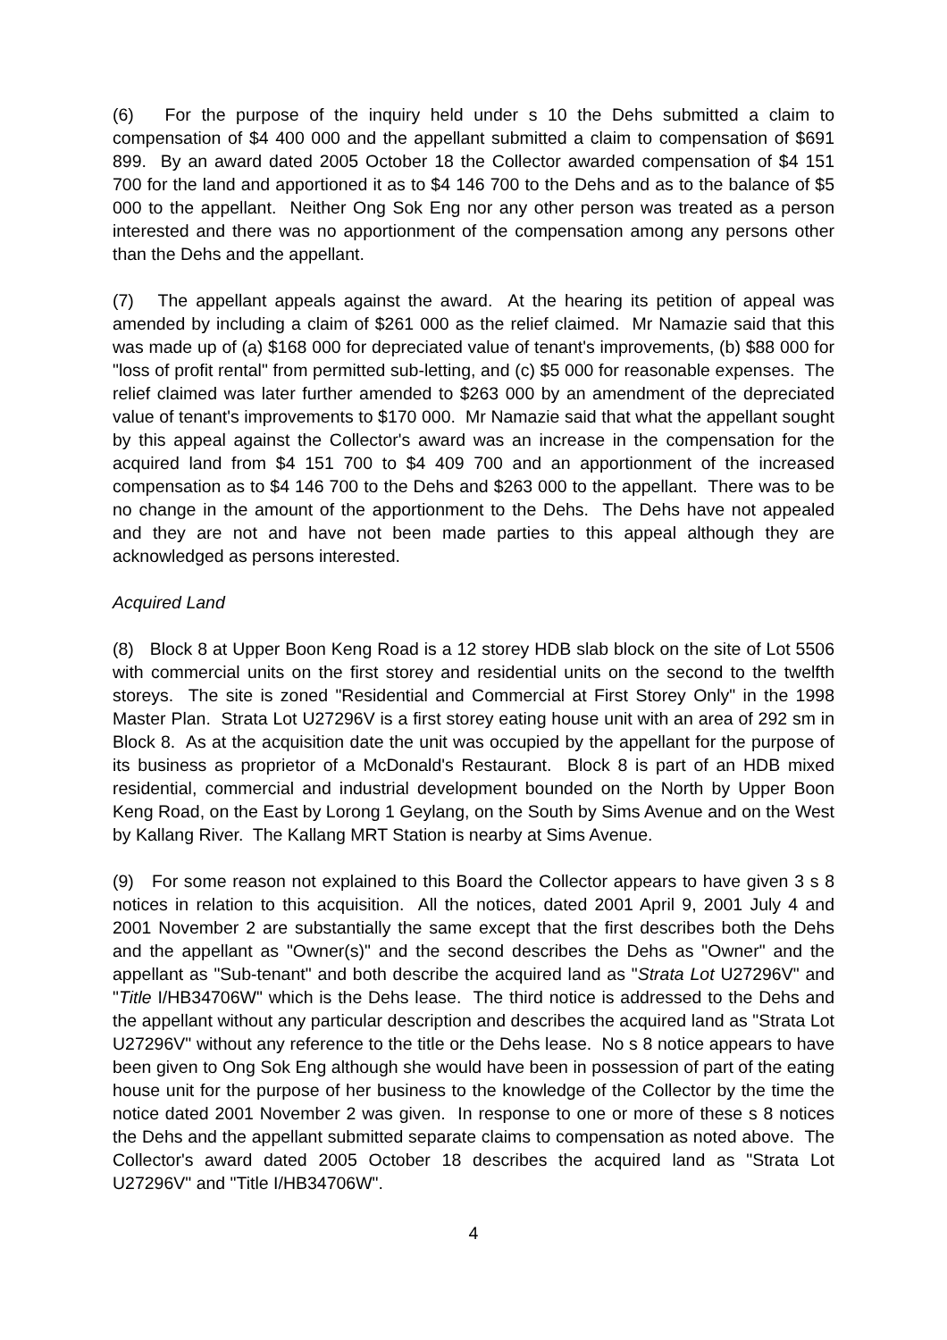(6) For the purpose of the inquiry held under s 10 the Dehs submitted a claim to compensation of $4 400 000 and the appellant submitted a claim to compensation of $691 899. By an award dated 2005 October 18 the Collector awarded compensation of $4 151 700 for the land and apportioned it as to $4 146 700 to the Dehs and as to the balance of $5 000 to the appellant. Neither Ong Sok Eng nor any other person was treated as a person interested and there was no apportionment of the compensation among any persons other than the Dehs and the appellant.
(7) The appellant appeals against the award. At the hearing its petition of appeal was amended by including a claim of $261 000 as the relief claimed. Mr Namazie said that this was made up of (a) $168 000 for depreciated value of tenant's improvements, (b) $88 000 for "loss of profit rental" from permitted sub-letting, and (c) $5 000 for reasonable expenses. The relief claimed was later further amended to $263 000 by an amendment of the depreciated value of tenant's improvements to $170 000. Mr Namazie said that what the appellant sought by this appeal against the Collector's award was an increase in the compensation for the acquired land from $4 151 700 to $4 409 700 and an apportionment of the increased compensation as to $4 146 700 to the Dehs and $263 000 to the appellant. There was to be no change in the amount of the apportionment to the Dehs. The Dehs have not appealed and they are not and have not been made parties to this appeal although they are acknowledged as persons interested.
Acquired Land
(8) Block 8 at Upper Boon Keng Road is a 12 storey HDB slab block on the site of Lot 5506 with commercial units on the first storey and residential units on the second to the twelfth storeys. The site is zoned "Residential and Commercial at First Storey Only" in the 1998 Master Plan. Strata Lot U27296V is a first storey eating house unit with an area of 292 sm in Block 8. As at the acquisition date the unit was occupied by the appellant for the purpose of its business as proprietor of a McDonald's Restaurant. Block 8 is part of an HDB mixed residential, commercial and industrial development bounded on the North by Upper Boon Keng Road, on the East by Lorong 1 Geylang, on the South by Sims Avenue and on the West by Kallang River. The Kallang MRT Station is nearby at Sims Avenue.
(9) For some reason not explained to this Board the Collector appears to have given 3 s 8 notices in relation to this acquisition. All the notices, dated 2001 April 9, 2001 July 4 and 2001 November 2 are substantially the same except that the first describes both the Dehs and the appellant as "Owner(s)" and the second describes the Dehs as "Owner" and the appellant as "Sub-tenant" and both describe the acquired land as "Strata Lot U27296V" and "Title I/HB34706W" which is the Dehs lease. The third notice is addressed to the Dehs and the appellant without any particular description and describes the acquired land as "Strata Lot U27296V" without any reference to the title or the Dehs lease. No s 8 notice appears to have been given to Ong Sok Eng although she would have been in possession of part of the eating house unit for the purpose of her business to the knowledge of the Collector by the time the notice dated 2001 November 2 was given. In response to one or more of these s 8 notices the Dehs and the appellant submitted separate claims to compensation as noted above. The Collector's award dated 2005 October 18 describes the acquired land as "Strata Lot U27296V" and "Title I/HB34706W".
4